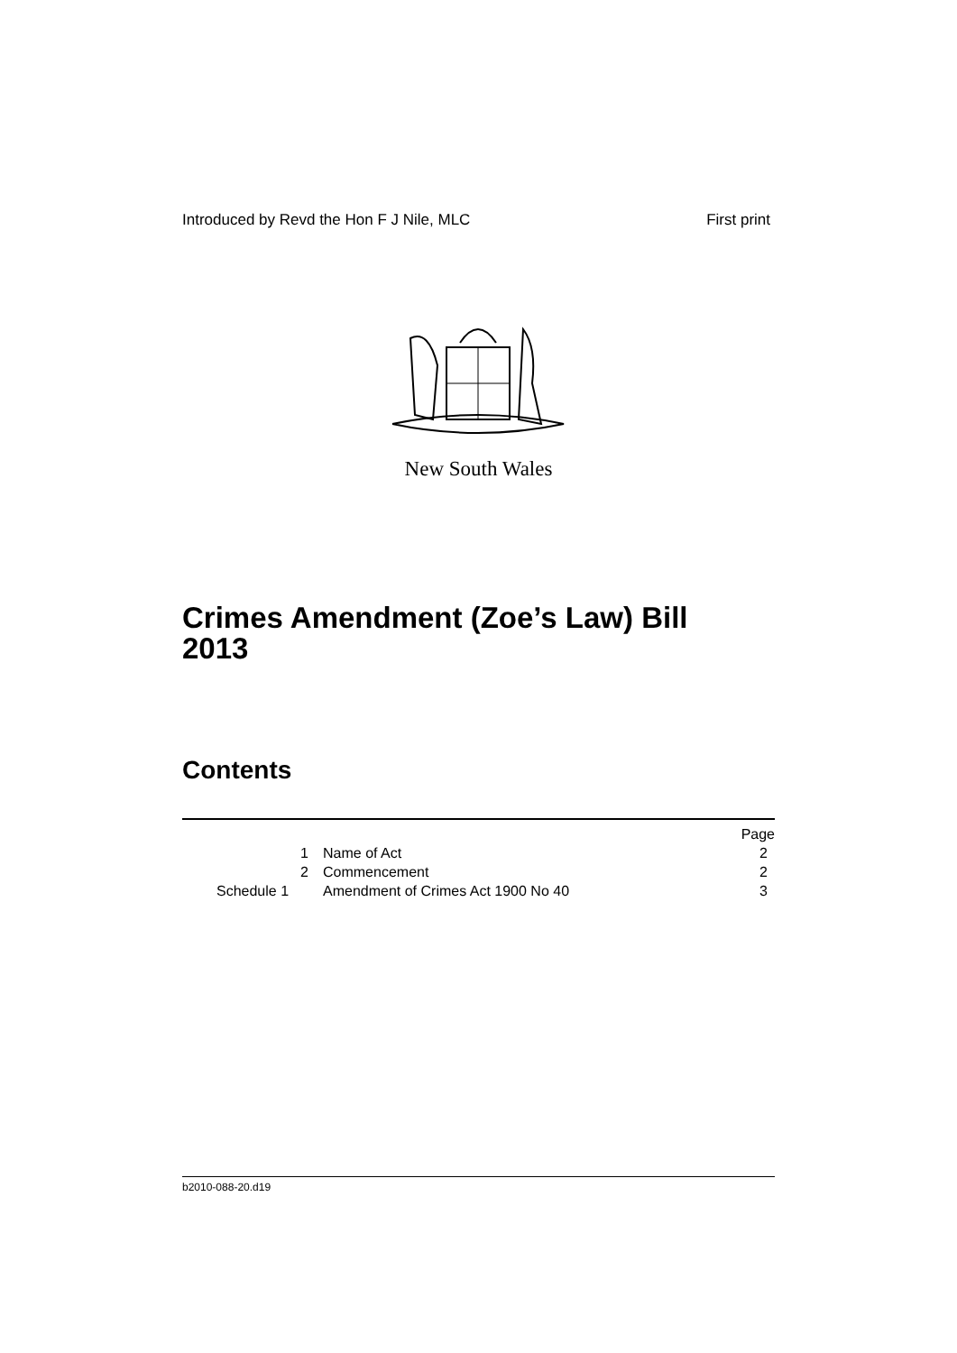Introduced by Revd the Hon F J Nile, MLC First print
New South Wales
Crimes Amendment (Zoe’s Law) Bill
2013
Contents
| | | Page |
| 1 | Name of Act | 2 |
| 2 | Commencement | 2 |
| Schedule 1 | Amendment of Crimes Act 1900 No 40 | 3 |
b2010-088-20.d19